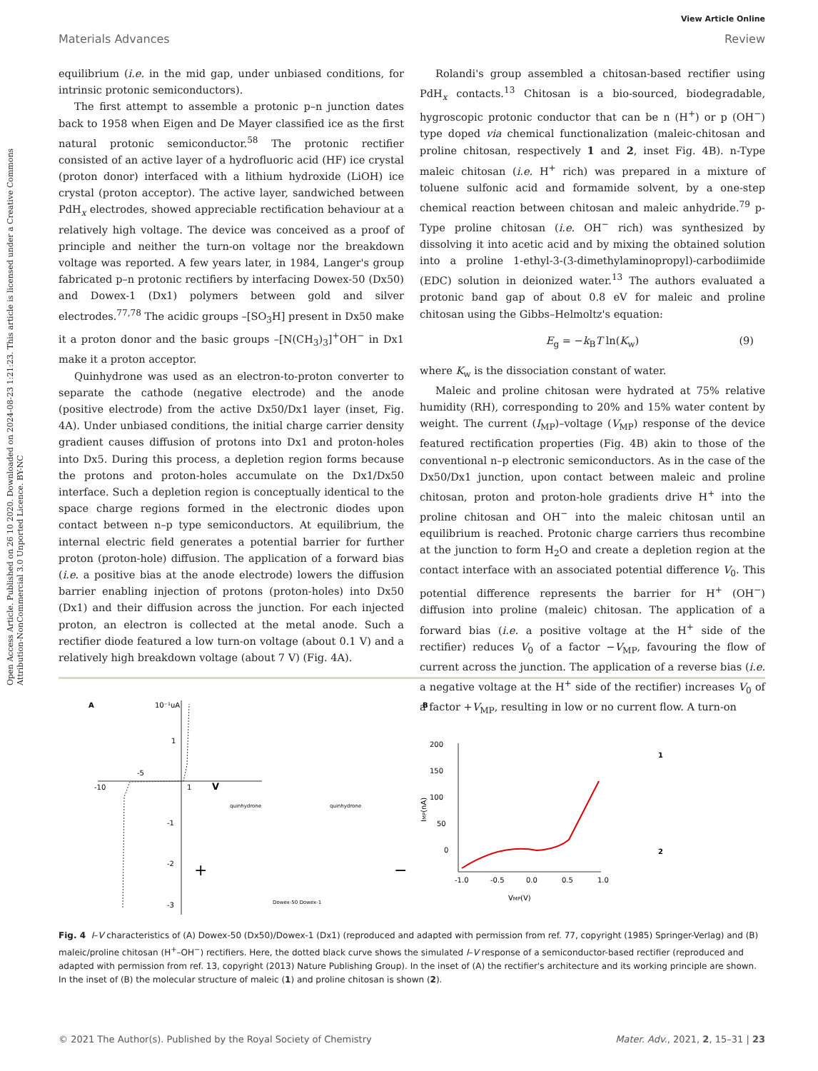Open Access Article. Published on 26 10 2020. Downloaded on 2024-08-23 1:21:23. This article is licensed under a Creative Commons Attribution-NonCommercial 3.0 Unported Licence. BY-NC
View Article Online
Materials Advances Review
equilibrium (i.e. in the mid gap, under unbiased conditions, for intrinsic protonic semiconductors).
The first attempt to assemble a protonic p–n junction dates back to 1958 when Eigen and De Mayer classified ice as the first natural protonic semiconductor.<sup>58</sup> The protonic rectifier consisted of an active layer of a hydrofluoric acid (HF) ice crystal (proton donor) interfaced with a lithium hydroxide (LiOH) ice crystal (proton acceptor). The active layer, sandwiched between PdH<sub>x</sub> electrodes, showed appreciable rectification behaviour at a relatively high voltage. The device was conceived as a proof of principle and neither the turn-on voltage nor the breakdown voltage was reported. A few years later, in 1984, Langer's group fabricated p–n protonic rectifiers by interfacing Dowex-50 (Dx50) and Dowex-1 (Dx1) polymers between gold and silver electrodes.<sup>77,78</sup> The acidic groups –[SO<sub>3</sub>H] present in Dx50 make it a proton donor and the basic groups –[N(CH<sub>3</sub>)<sub>3</sub>]<sup>+</sup>OH<sup>−</sup> in Dx1 make it a proton acceptor.
Quinhydrone was used as an electron-to-proton converter to separate the cathode (negative electrode) and the anode (positive electrode) from the active Dx50/Dx1 layer (inset, Fig. 4A). Under unbiased conditions, the initial charge carrier density gradient causes diffusion of protons into Dx1 and proton-holes into Dx5. During this process, a depletion region forms because the protons and proton-holes accumulate on the Dx1/Dx50 interface. Such a depletion region is conceptually identical to the space charge regions formed in the electronic diodes upon contact between n–p type semiconductors. At equilibrium, the internal electric field generates a potential barrier for further proton (proton-hole) diffusion. The application of a forward bias (i.e. a positive bias at the anode electrode) lowers the diffusion barrier enabling injection of protons (proton-holes) into Dx50 (Dx1) and their diffusion across the junction. For each injected proton, an electron is collected at the metal anode. Such a rectifier diode featured a low turn-on voltage (about 0.1 V) and a relatively high breakdown voltage (about 7 V) (Fig. 4A).
Rolandi's group assembled a chitosan-based rectifier using PdH<sub>x</sub> contacts.<sup>13</sup> Chitosan is a bio-sourced, biodegradable, hygroscopic protonic conductor that can be n (H<sup>+</sup>) or p (OH<sup>−</sup>) type doped via chemical functionalization (maleic-chitosan and proline chitosan, respectively 1 and 2, inset Fig. 4B). n-Type maleic chitosan (i.e. H<sup>+</sup> rich) was prepared in a mixture of toluene sulfonic acid and formamide solvent, by a one-step chemical reaction between chitosan and maleic anhydride.<sup>79</sup> p-Type proline chitosan (i.e. OH<sup>−</sup> rich) was synthesized by dissolving it into acetic acid and by mixing the obtained solution into a proline 1-ethyl-3-(3-dimethylaminopropyl)-carbodiimide (EDC) solution in deionized water.<sup>13</sup> The authors evaluated a protonic band gap of about 0.8 eV for maleic and proline chitosan using the Gibbs–Helmoltz's equation:
E<sub>g</sub> = −k<sub>B</sub>T ln(K<sub>w</sub>) (9)
where K<sub>w</sub> is the dissociation constant of water.
Maleic and proline chitosan were hydrated at 75% relative humidity (RH), corresponding to 20% and 15% water content by weight. The current (I<sub>MP</sub>)–voltage (V<sub>MP</sub>) response of the device featured rectification properties (Fig. 4B) akin to those of the conventional n–p electronic semiconductors. As in the case of the Dx50/Dx1 junction, upon contact between maleic and proline chitosan, proton and proton-hole gradients drive H<sup>+</sup> into the proline chitosan and OH<sup>−</sup> into the maleic chitosan until an equilibrium is reached. Protonic charge carriers thus recombine at the junction to form H<sub>2</sub>O and create a depletion region at the contact interface with an associated potential difference V<sub>0</sub>. This potential difference represents the barrier for H<sup>+</sup> (OH<sup>−</sup>) diffusion into proline (maleic) chitosan. The application of a forward bias (i.e. a positive voltage at the H<sup>+</sup> side of the rectifier) reduces V<sub>0</sub> of a factor −V<sub>MP</sub>, favouring the flow of current across the junction. The application of a reverse bias (i.e. a negative voltage at the H<sup>+</sup> side of the rectifier) increases V<sub>0</sub> of a factor +V<sub>MP</sub>, resulting in low or no current flow. A turn-on
A
10⁻¹uA
1
-1
-2
-3
-10
-5
1
V
quinhydrone
quinhydrone
+
−
Dowex-50 Dowex-1
B
200
150
100
50
0
-1.0
-0.5
0.0
0.5
1.0
VMP(V)
IMP(nA)
1
2
Fig. 4 I–V characteristics of (A) Dowex-50 (Dx50)/Dowex-1 (Dx1) (reproduced and adapted with permission from ref. 77, copyright (1985) Springer-Verlag) and (B) maleic/proline chitosan (H<sup>+</sup>–OH<sup>−</sup>) rectifiers. Here, the dotted black curve shows the simulated I–V response of a semiconductor-based rectifier (reproduced and adapted with permission from ref. 13, copyright (2013) Nature Publishing Group). In the inset of (A) the rectifier's architecture and its working principle are shown. In the inset of (B) the molecular structure of maleic (1) and proline chitosan is shown (2).
© 2021 The Author(s). Published by the Royal Society of Chemistry Mater. Adv., 2021, 2, 15–31 | 23